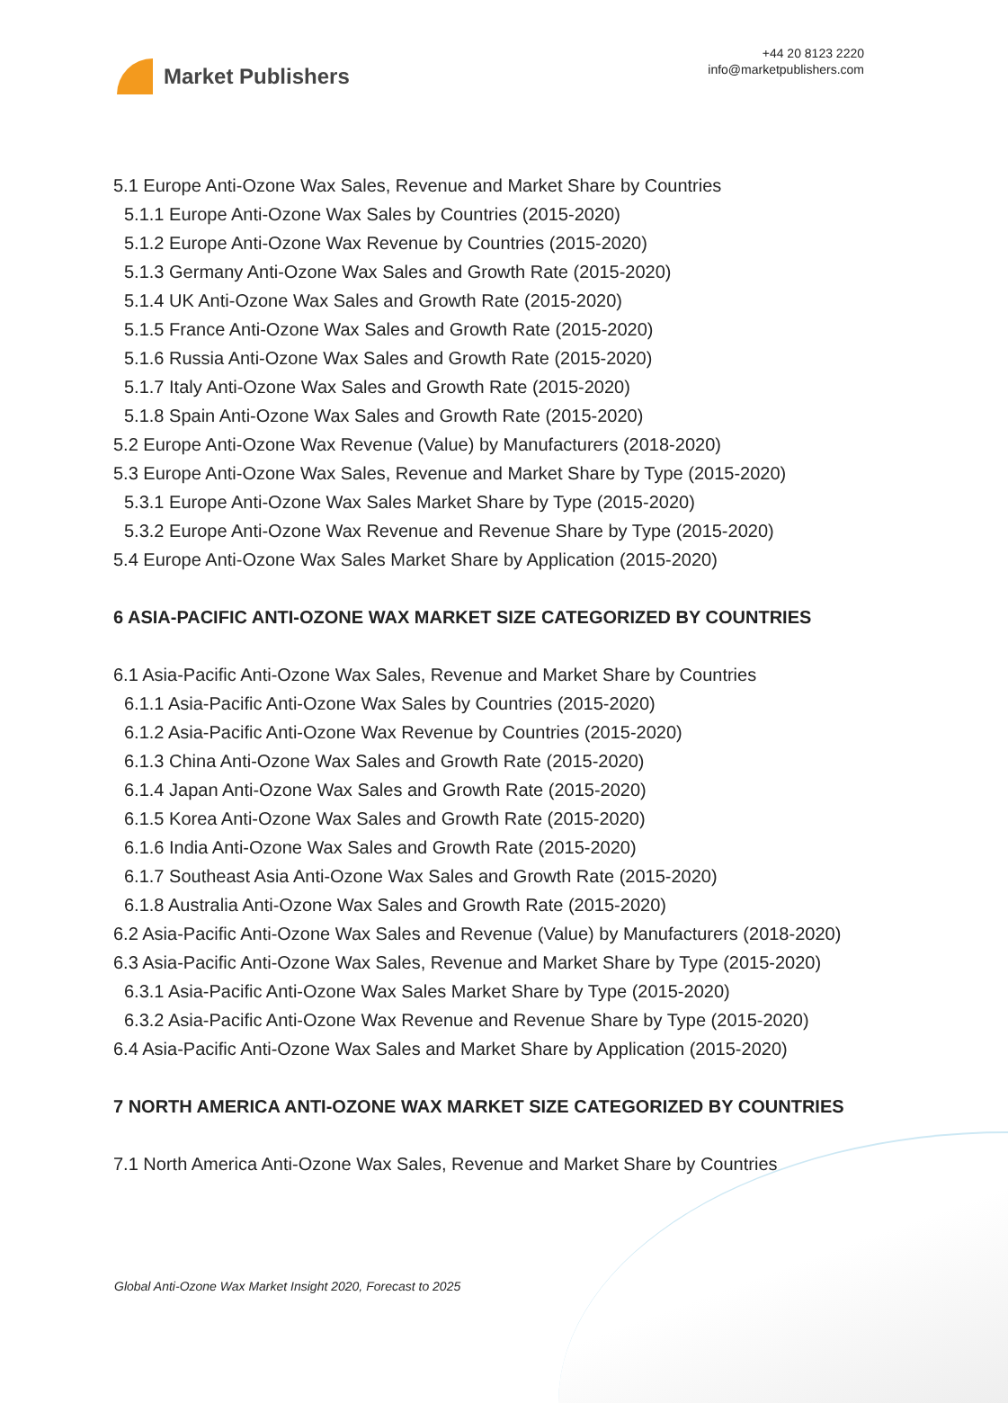Market Publishers
+44 20 8123 2220
info@marketpublishers.com
5.1 Europe Anti-Ozone Wax Sales, Revenue and Market Share by Countries
5.1.1 Europe Anti-Ozone Wax Sales by Countries (2015-2020)
5.1.2 Europe Anti-Ozone Wax Revenue by Countries (2015-2020)
5.1.3 Germany Anti-Ozone Wax Sales and Growth Rate (2015-2020)
5.1.4 UK Anti-Ozone Wax Sales and Growth Rate (2015-2020)
5.1.5 France Anti-Ozone Wax Sales and Growth Rate (2015-2020)
5.1.6 Russia Anti-Ozone Wax Sales and Growth Rate (2015-2020)
5.1.7 Italy Anti-Ozone Wax Sales and Growth Rate (2015-2020)
5.1.8 Spain Anti-Ozone Wax Sales and Growth Rate (2015-2020)
5.2 Europe Anti-Ozone Wax Revenue (Value) by Manufacturers (2018-2020)
5.3 Europe Anti-Ozone Wax Sales, Revenue and Market Share by Type (2015-2020)
5.3.1 Europe Anti-Ozone Wax Sales Market Share by Type (2015-2020)
5.3.2 Europe Anti-Ozone Wax Revenue and Revenue Share by Type (2015-2020)
5.4 Europe Anti-Ozone Wax Sales Market Share by Application (2015-2020)
6 ASIA-PACIFIC ANTI-OZONE WAX MARKET SIZE CATEGORIZED BY COUNTRIES
6.1 Asia-Pacific Anti-Ozone Wax Sales, Revenue and Market Share by Countries
6.1.1 Asia-Pacific Anti-Ozone Wax Sales by Countries (2015-2020)
6.1.2 Asia-Pacific Anti-Ozone Wax Revenue by Countries (2015-2020)
6.1.3 China Anti-Ozone Wax Sales and Growth Rate (2015-2020)
6.1.4 Japan Anti-Ozone Wax Sales and Growth Rate (2015-2020)
6.1.5 Korea Anti-Ozone Wax Sales and Growth Rate (2015-2020)
6.1.6 India Anti-Ozone Wax Sales and Growth Rate (2015-2020)
6.1.7 Southeast Asia Anti-Ozone Wax Sales and Growth Rate (2015-2020)
6.1.8 Australia Anti-Ozone Wax Sales and Growth Rate (2015-2020)
6.2 Asia-Pacific Anti-Ozone Wax Sales and Revenue (Value) by Manufacturers (2018-2020)
6.3 Asia-Pacific Anti-Ozone Wax Sales, Revenue and Market Share by Type (2015-2020)
6.3.1 Asia-Pacific Anti-Ozone Wax Sales Market Share by Type (2015-2020)
6.3.2 Asia-Pacific Anti-Ozone Wax Revenue and Revenue Share by Type (2015-2020)
6.4 Asia-Pacific Anti-Ozone Wax Sales and Market Share by Application (2015-2020)
7 NORTH AMERICA ANTI-OZONE WAX MARKET SIZE CATEGORIZED BY COUNTRIES
7.1 North America Anti-Ozone Wax Sales, Revenue and Market Share by Countries
Global Anti-Ozone Wax Market Insight 2020, Forecast to 2025